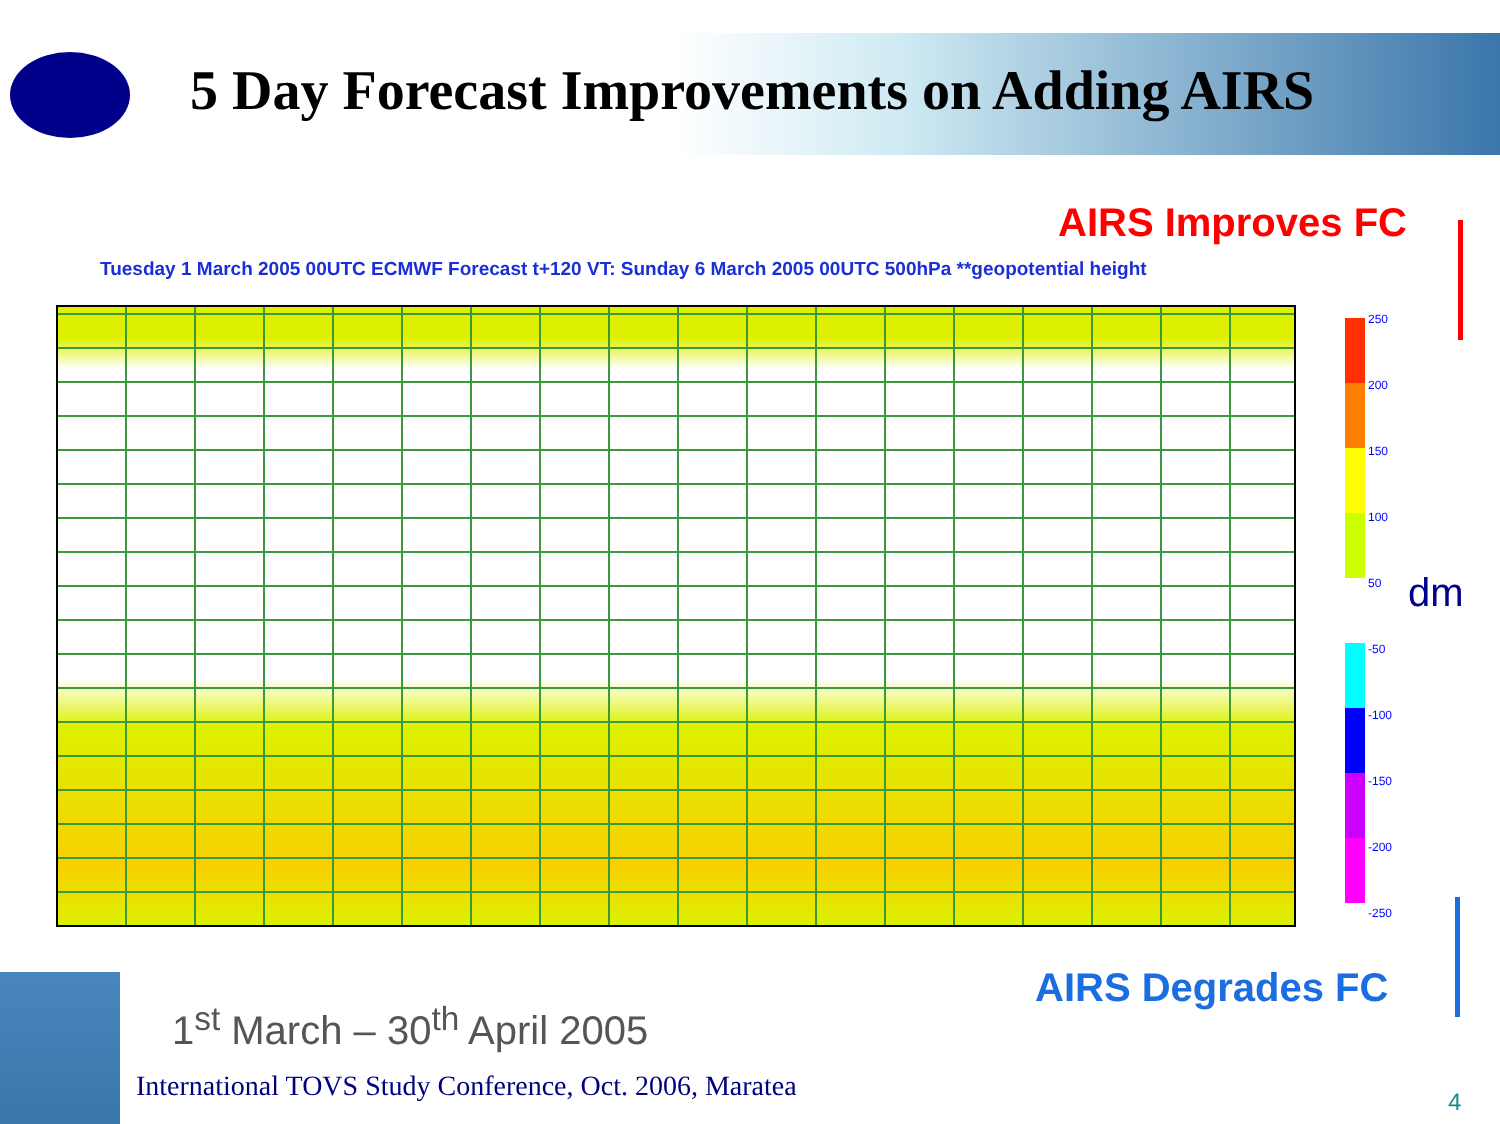5 Day Forecast Improvements on Adding AIRS
AIRS Improves FC
Tuesday 1 March 2005 00UTC ECMWF Forecast t+120 VT: Sunday 6 March 2005 00UTC 500hPa **geopotential height
250
200
150
100
50
-50
-100
-150
-200
-250
dm
AIRS Degrades FC
1<sup>st</sup> March – 30<sup>th</sup> April 2005
International TOVS Study Conference, Oct. 2006, Maratea
4